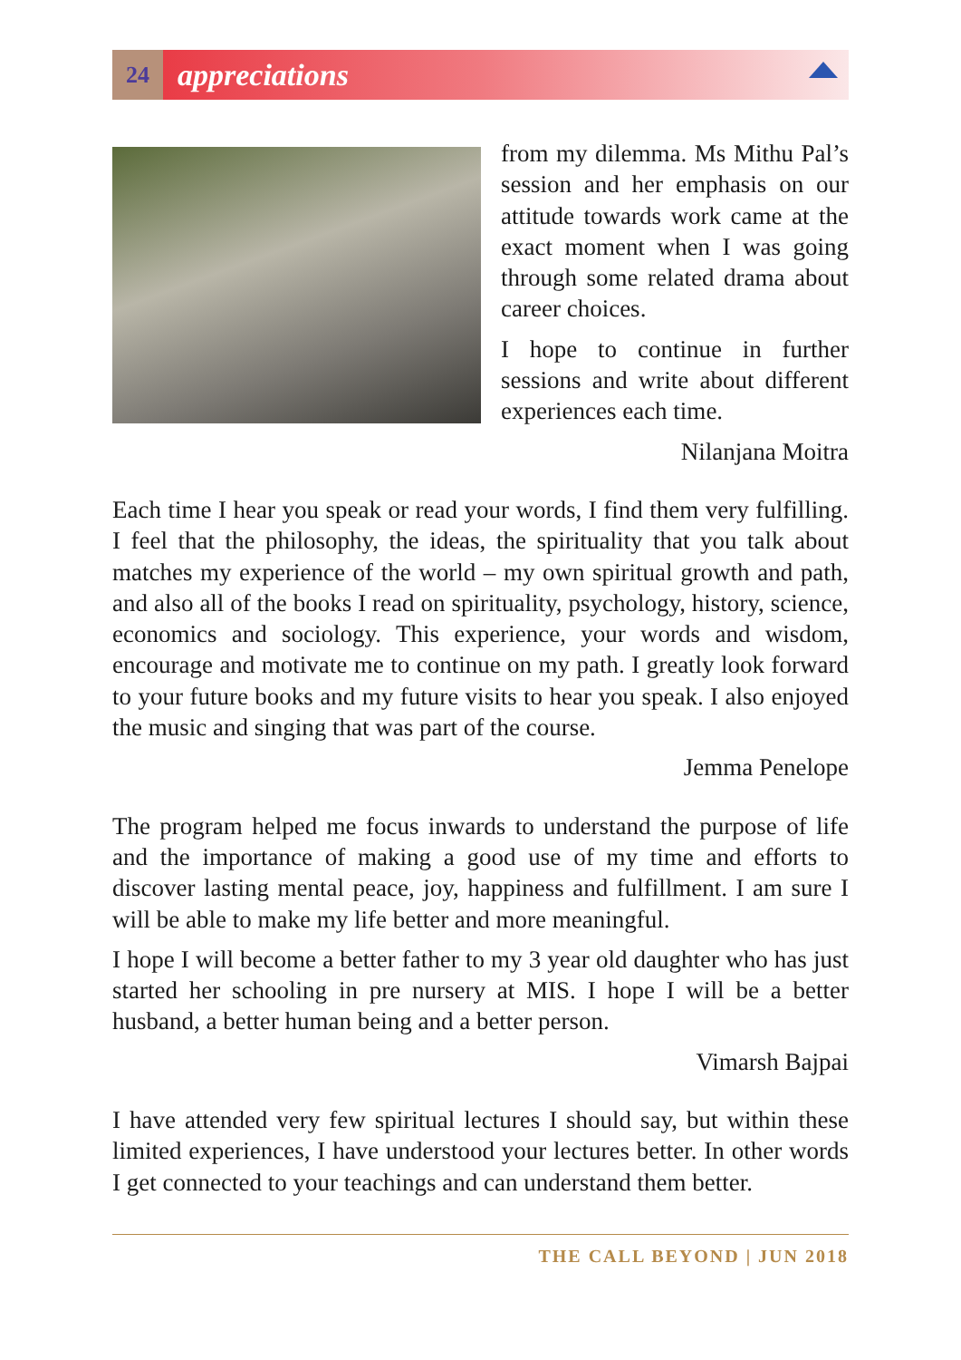24
appreciations
from my dilemma. Ms Mithu Pal’s session and her emphasis on our attitude towards work came at the exact moment when I was going through some related drama about career choices.
I hope to continue in further sessions and write about different experiences each time.
Nilanjana Moitra
Each time I hear you speak or read your words, I find them very fulfilling. I feel that the philosophy, the ideas, the spirituality that you talk about matches my experience of the world – my own spiritual growth and path, and also all of the books I read on spirituality, psychology, history, science, economics and sociology. This experience, your words and wisdom, encourage and motivate me to continue on my path. I greatly look forward to your future books and my future visits to hear you speak. I also enjoyed the music and singing that was part of the course.
Jemma Penelope
The program helped me focus inwards to understand the purpose of life and the importance of making a good use of my time and efforts to discover lasting mental peace, joy, happiness and fulfillment. I am sure I will be able to make my life better and more meaningful.
I hope I will become a better father to my 3 year old daughter who has just started her schooling in pre nursery at MIS. I hope I will be a better husband, a better human being and a better person.
Vimarsh Bajpai
I have attended very few spiritual lectures I should say, but within these limited experiences, I have understood your lectures better. In other words I get connected to your teachings and can understand them better.
THE CALL BEYOND | JUN 2018